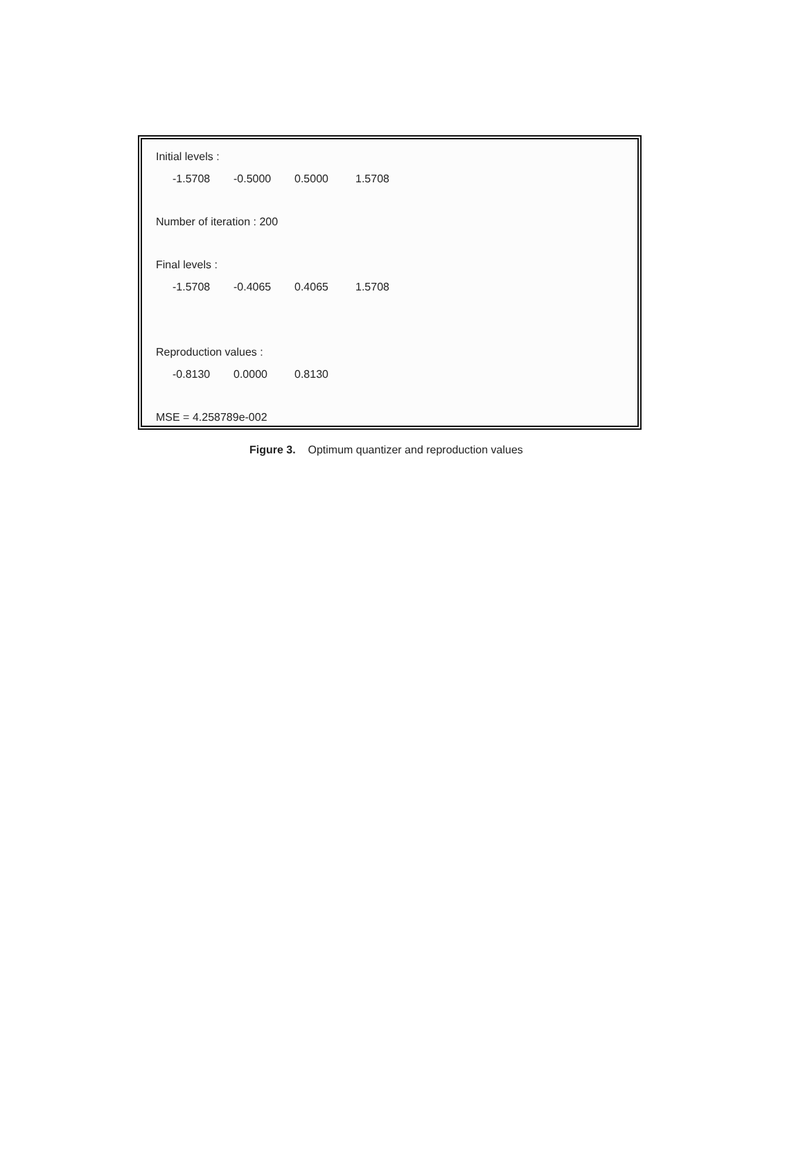Initial levels :
-1.5708 -0.5000 0.5000 1.5708
Number of iteration : 200
Final levels :
-1.5708 -0.4065 0.4065 1.5708
Reproduction values :
-0.8130 0.0000 0.8130
MSE = 4.258789e-002
Figure 3. Optimum quantizer and reproduction values